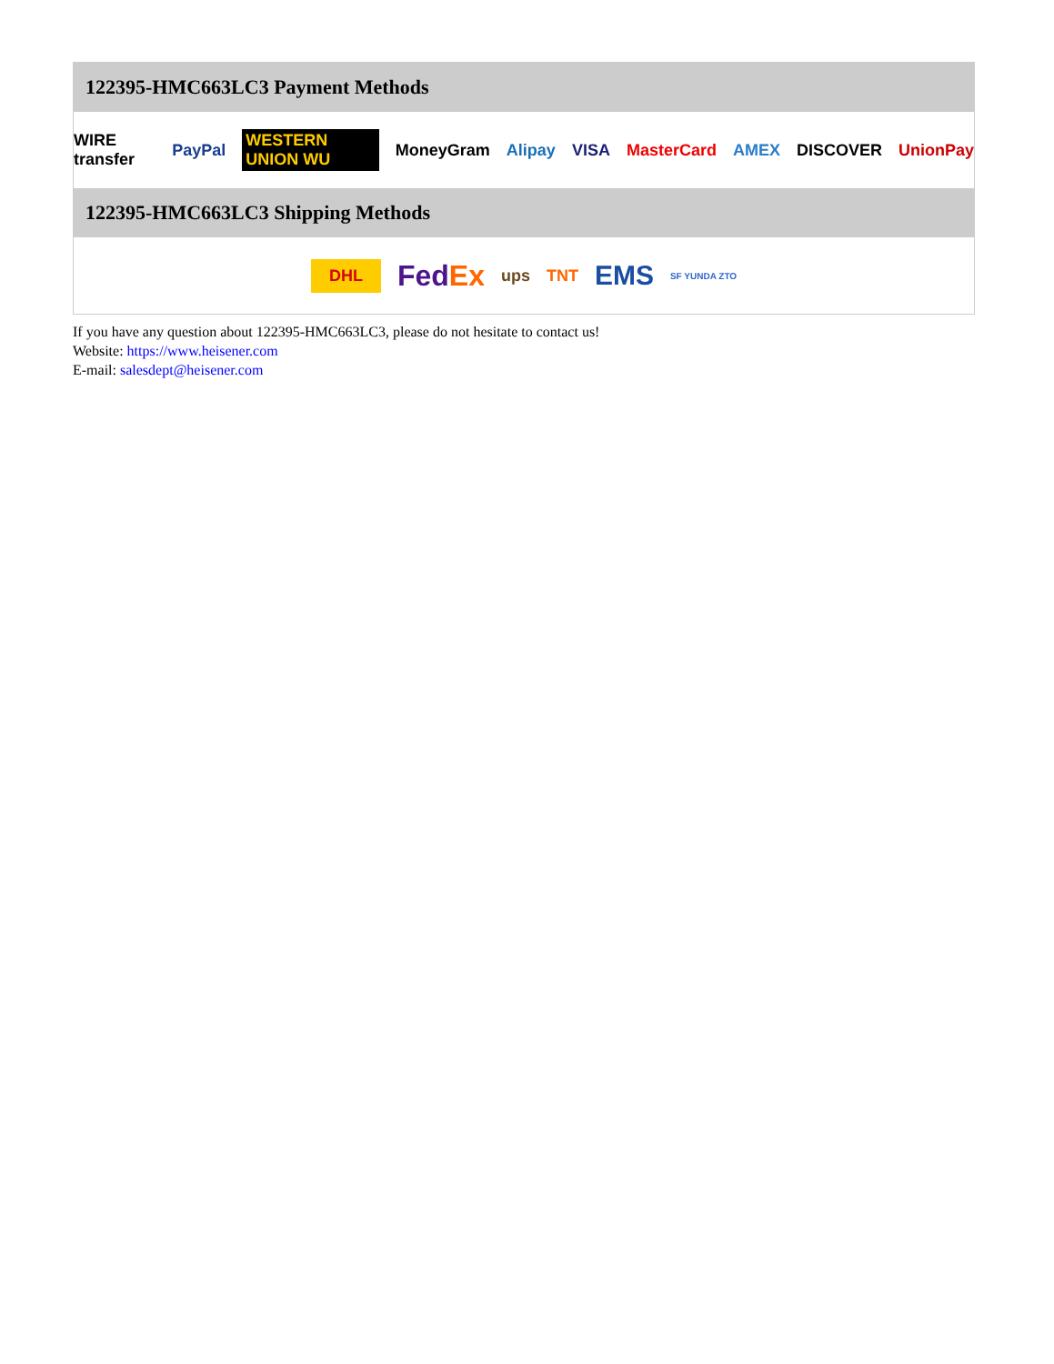122395-HMC663LC3 Payment Methods
WIRE transfer PayPal WESTERN UNION WU MoneyGram Alipay VISA MasterCard AMEX DISCOVER UnionPay
122395-HMC663LC3 Shipping Methods
DHL FedEx ups TNT EMS SF YUNDA ZTO
If you have any question about 122395-HMC663LC3, please do not hesitate to contact us!
Website: https://www.heisener.com
E-mail: salesdept@heisener.com